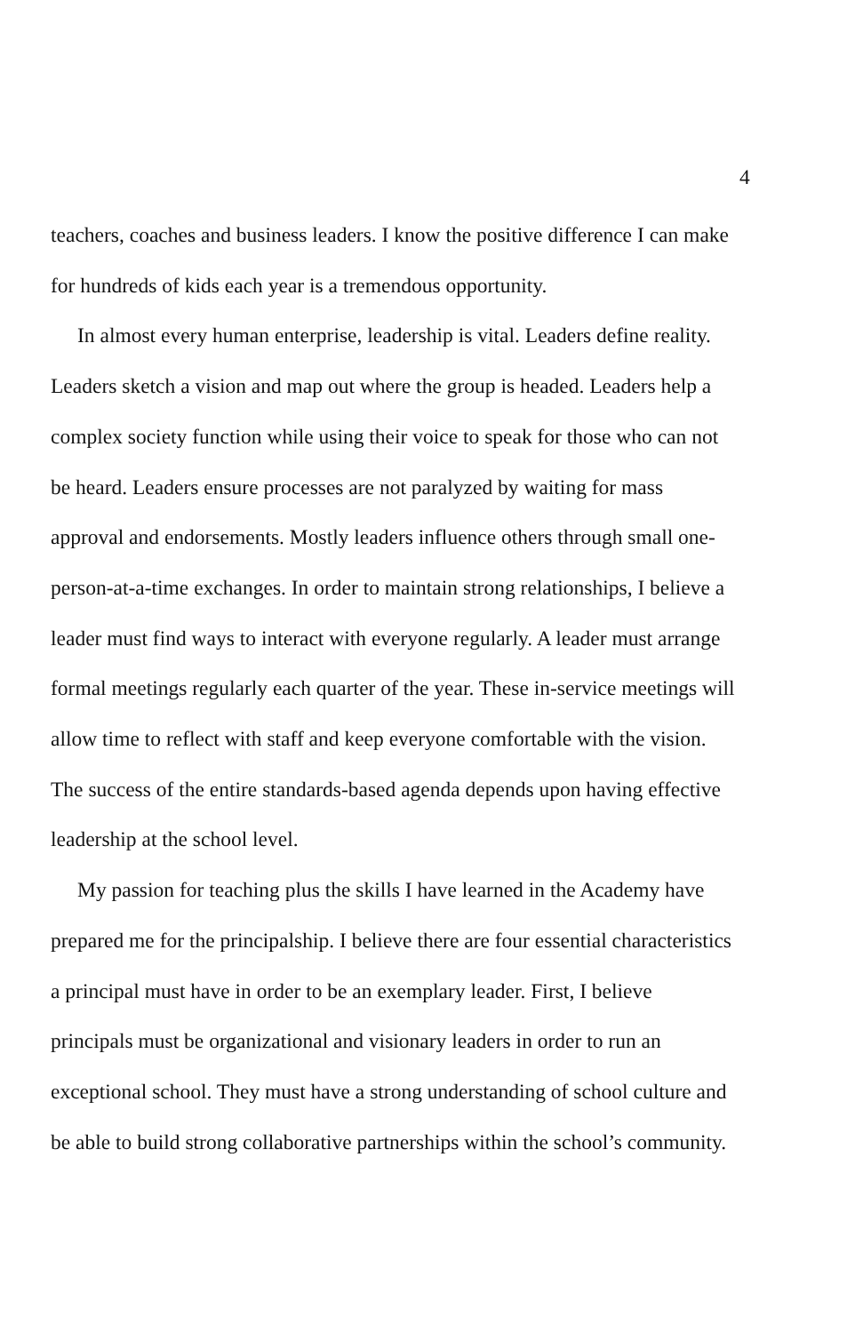4
teachers, coaches and business leaders. I know the positive difference I can make
for hundreds of kids each year is a tremendous opportunity.
In almost every human enterprise, leadership is vital. Leaders define reality.
Leaders sketch a vision and map out where the group is headed. Leaders help a
complex society function while using their voice to speak for those who can not
be heard. Leaders ensure processes are not paralyzed by waiting for mass
approval and endorsements. Mostly leaders influence others through small one-
person-at-a-time exchanges. In order to maintain strong relationships, I believe a
leader must find ways to interact with everyone regularly. A leader must arrange
formal meetings regularly each quarter of the year. These in-service meetings will
allow time to reflect with staff and keep everyone comfortable with the vision.
The success of the entire standards-based agenda depends upon having effective
leadership at the school level.
My passion for teaching plus the skills I have learned in the Academy have
prepared me for the principalship. I believe there are four essential characteristics
a principal must have in order to be an exemplary leader. First, I believe
principals must be organizational and visionary leaders in order to run an
exceptional school. They must have a strong understanding of school culture and
be able to build strong collaborative partnerships within the school’s community.